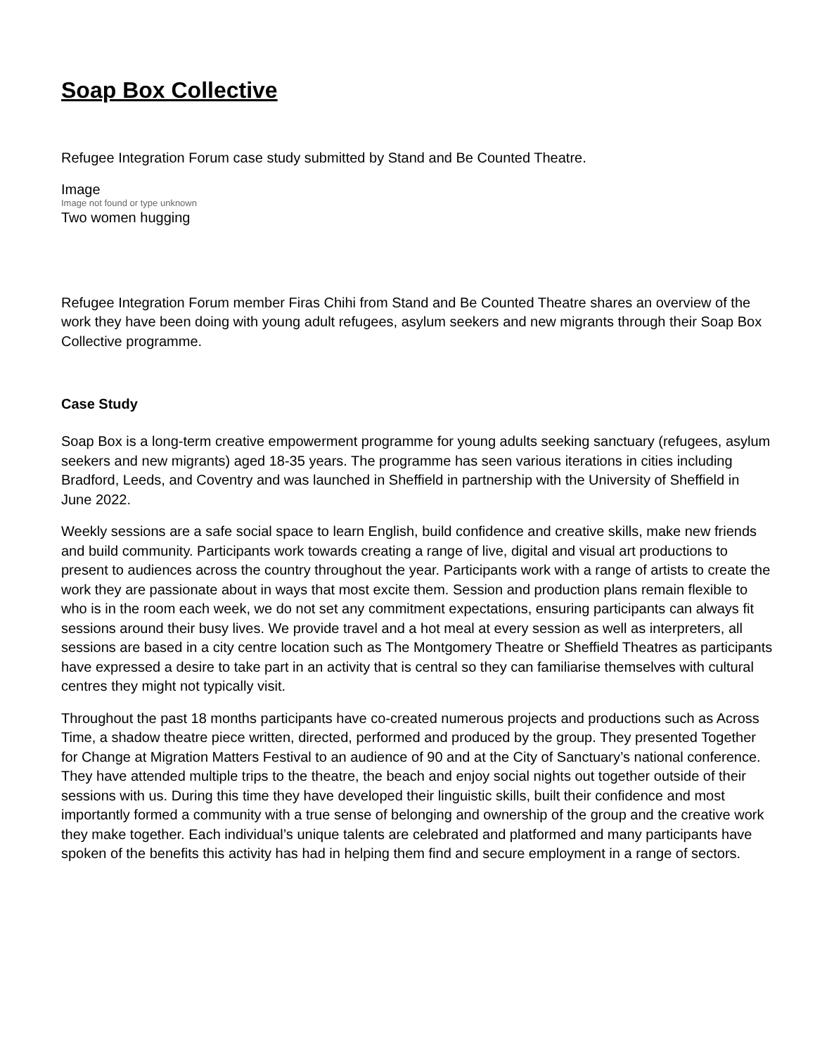Soap Box Collective
Refugee Integration Forum case study submitted by Stand and Be Counted Theatre.
Image
Image not found or type unknown
Two women hugging
Refugee Integration Forum member Firas Chihi from Stand and Be Counted Theatre shares an overview of the work they have been doing with young adult refugees, asylum seekers and new migrants through their Soap Box Collective programme.
Case Study
Soap Box is a long-term creative empowerment programme for young adults seeking sanctuary (refugees, asylum seekers and new migrants) aged 18-35 years. The programme has seen various iterations in cities including Bradford, Leeds, and Coventry and was launched in Sheffield in partnership with the University of Sheffield in June 2022.
Weekly sessions are a safe social space to learn English, build confidence and creative skills, make new friends and build community. Participants work towards creating a range of live, digital and visual art productions to present to audiences across the country throughout the year. Participants work with a range of artists to create the work they are passionate about in ways that most excite them. Session and production plans remain flexible to who is in the room each week, we do not set any commitment expectations, ensuring participants can always fit sessions around their busy lives. We provide travel and a hot meal at every session as well as interpreters, all sessions are based in a city centre location such as The Montgomery Theatre or Sheffield Theatres as participants have expressed a desire to take part in an activity that is central so they can familiarise themselves with cultural centres they might not typically visit.
Throughout the past 18 months participants have co-created numerous projects and productions such as Across Time, a shadow theatre piece written, directed, performed and produced by the group. They presented Together for Change at Migration Matters Festival to an audience of 90 and at the City of Sanctuary’s national conference. They have attended multiple trips to the theatre, the beach and enjoy social nights out together outside of their sessions with us. During this time they have developed their linguistic skills, built their confidence and most importantly formed a community with a true sense of belonging and ownership of the group and the creative work they make together. Each individual’s unique talents are celebrated and platformed and many participants have spoken of the benefits this activity has had in helping them find and secure employment in a range of sectors.